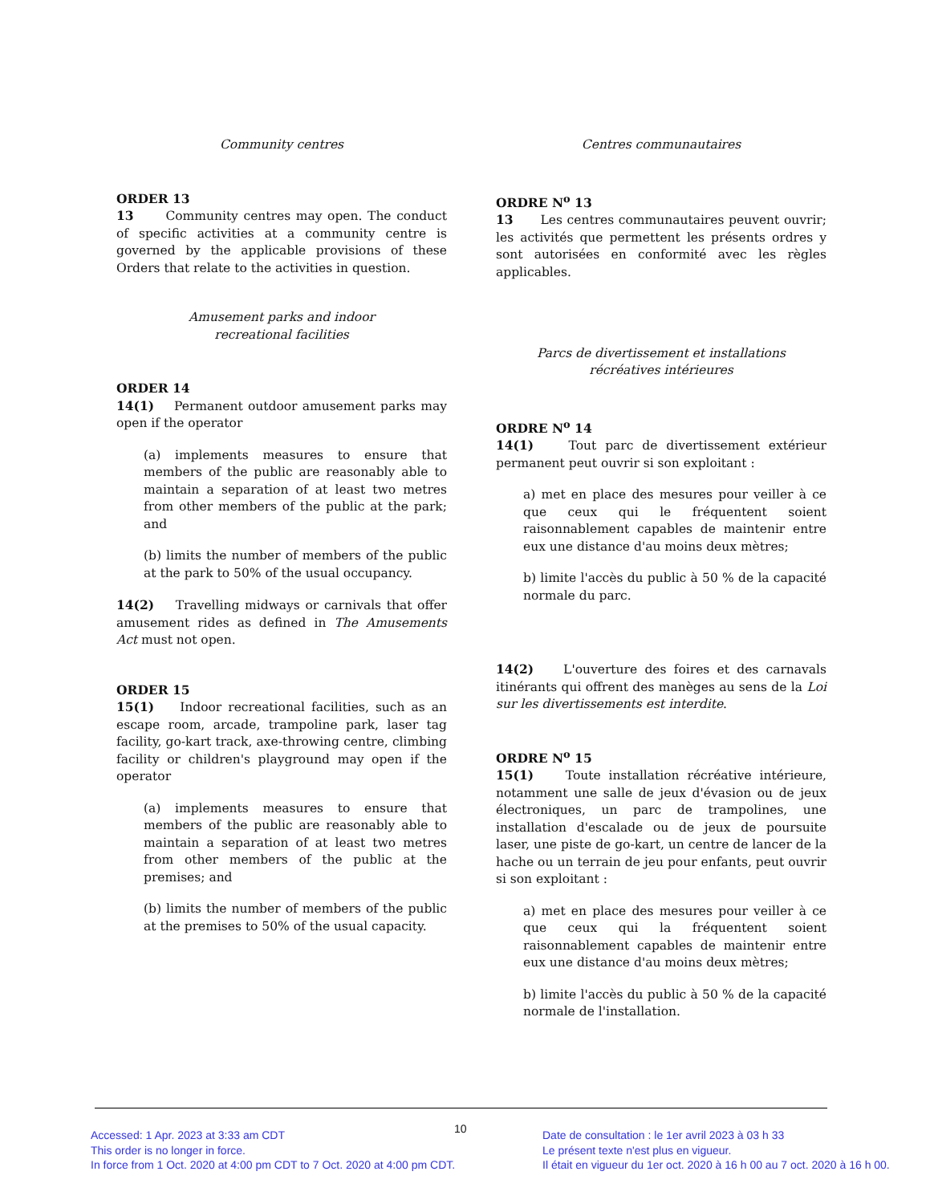Community centres
ORDER 13
13 Community centres may open. The conduct of specific activities at a community centre is governed by the applicable provisions of these Orders that relate to the activities in question.
Amusement parks and indoor
recreational facilities
ORDER 14
14(1) Permanent outdoor amusement parks may open if the operator
(a) implements measures to ensure that members of the public are reasonably able to maintain a separation of at least two metres from other members of the public at the park; and
(b) limits the number of members of the public at the park to 50% of the usual occupancy.
14(2) Travelling midways or carnivals that offer amusement rides as defined in The Amusements Act must not open.
ORDER 15
15(1) Indoor recreational facilities, such as an escape room, arcade, trampoline park, laser tag facility, go-kart track, axe-throwing centre, climbing facility or children's playground may open if the operator
(a) implements measures to ensure that members of the public are reasonably able to maintain a separation of at least two metres from other members of the public at the premises; and
(b) limits the number of members of the public at the premises to 50% of the usual capacity.
Centres communautaires
ORDRE N<sup>o</sup> 13
13 Les centres communautaires peuvent ouvrir; les activités que permettent les présents ordres y sont autorisées en conformité avec les règles applicables.
Parcs de divertissement et installations
récréatives intérieures
ORDRE N<sup>o</sup> 14
14(1) Tout parc de divertissement extérieur permanent peut ouvrir si son exploitant :
a) met en place des mesures pour veiller à ce que ceux qui le fréquentent soient raisonnablement capables de maintenir entre eux une distance d'au moins deux mètres;
b) limite l'accès du public à 50 % de la capacité normale du parc.
14(2) L'ouverture des foires et des carnavals itinérants qui offrent des manèges au sens de la Loi sur les divertissements est interdite.
ORDRE N<sup>o</sup> 15
15(1) Toute installation récréative intérieure, notamment une salle de jeux d'évasion ou de jeux électroniques, un parc de trampolines, une installation d'escalade ou de jeux de poursuite laser, une piste de go-kart, un centre de lancer de la hache ou un terrain de jeu pour enfants, peut ouvrir si son exploitant :
a) met en place des mesures pour veiller à ce que ceux qui la fréquentent soient raisonnablement capables de maintenir entre eux une distance d'au moins deux mètres;
b) limite l'accès du public à 50 % de la capacité normale de l'installation.
Accessed: 1 Apr. 2023 at 3:33 am CDT
This order is no longer in force.
In force from 1 Oct. 2020 at 4:00 pm CDT to 7 Oct. 2020 at 4:00 pm CDT.
10
Date de consultation : le 1er avril 2023 à 03 h 33
Le présent texte n'est plus en vigueur.
Il était en vigueur du 1er oct. 2020 à 16 h 00 au 7 oct. 2020 à 16 h 00.